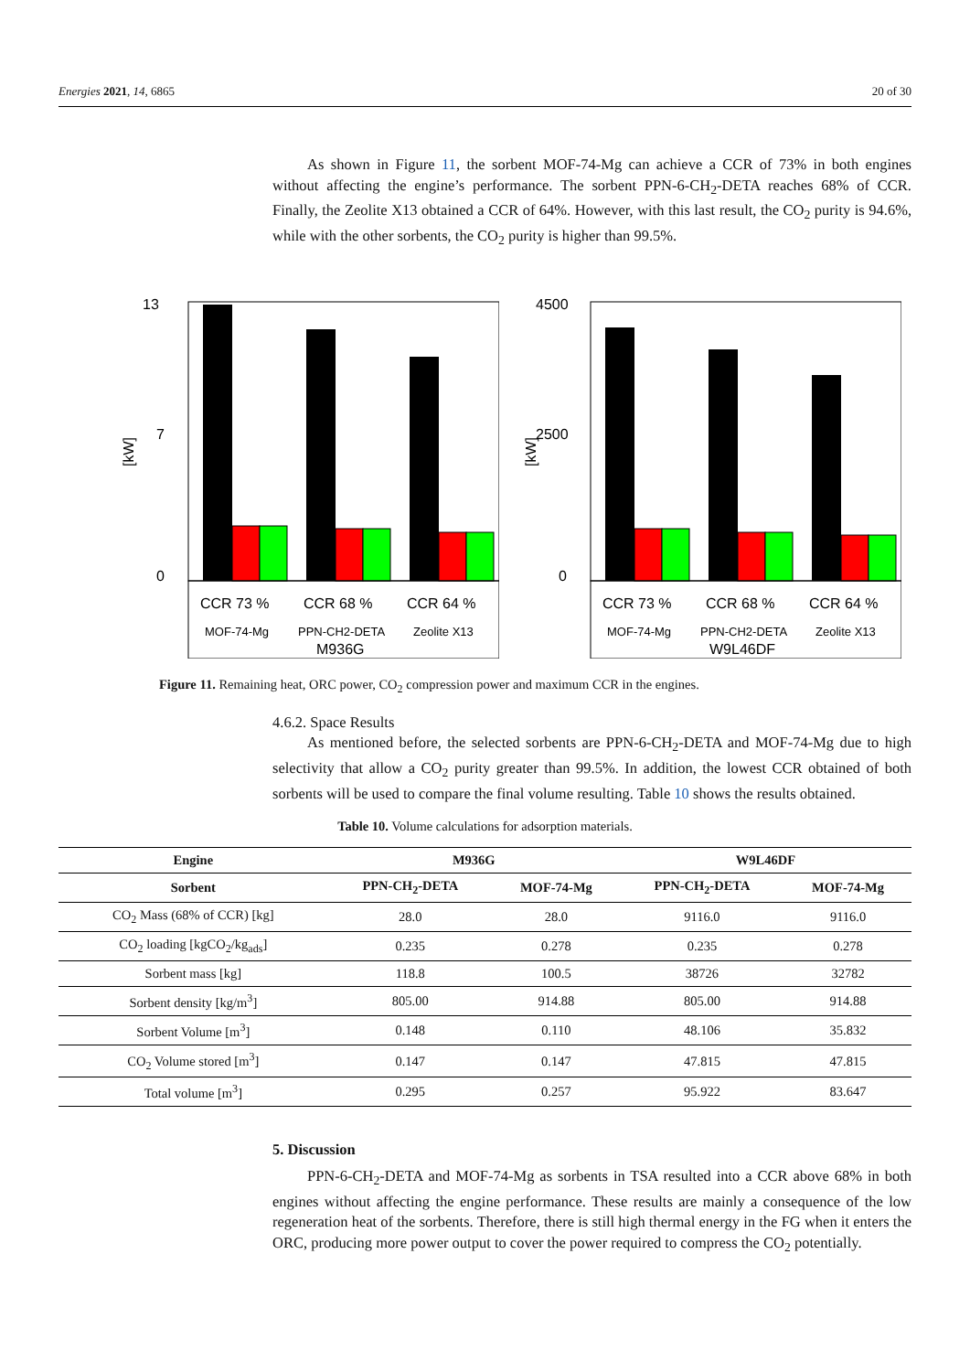Energies 2021, 14, 6865 20 of 30
As shown in Figure 11, the sorbent MOF-74-Mg can achieve a CCR of 73% in both engines without affecting the engine’s performance. The sorbent PPN-6-CH<sub>2</sub>-DETA reaches 68% of CCR. Finally, the Zeolite X13 obtained a CCR of 64%. However, with this last result, the CO<sub>2</sub> purity is 94.6%, while with the other sorbents, the CO<sub>2</sub> purity is higher than 99.5%.
[kW]
13
0
7
CCR 73 %
CCR 68 %
CCR 64 %
MOF-74-Mg
PPN-CH2-DETA
Zeolite X13
M936G
[kW]
4500
0
2500
CCR 73 %
CCR 68 %
CCR 64 %
MOF-74-Mg
PPN-CH2-DETA
Zeolite X13
W9L46DF
Figure 11. Remaining heat, ORC power, CO<sub>2</sub> compression power and maximum CCR in the engines.
4.6.2. Space Results
As mentioned before, the selected sorbents are PPN-6-CH<sub>2</sub>-DETA and MOF-74-Mg due to high selectivity that allow a CO<sub>2</sub> purity greater than 99.5%. In addition, the lowest CCR obtained of both sorbents will be used to compare the final volume resulting. Table 10 shows the results obtained.
Table 10. Volume calculations for adsorption materials.
| Engine | M936G | | W9L46DF | |
| --- | --- | --- | --- | --- |
| Sorbent | PPN-CH<sub>2</sub>-DETA | MOF-74-Mg | PPN-CH<sub>2</sub>-DETA | MOF-74-Mg |
| CO<sub>2</sub> Mass (68% of CCR) [kg] | 28.0 | 28.0 | 9116.0 | 9116.0 |
| CO<sub>2</sub> loading [kgCO<sub>2</sub>/kg<sub>ads</sub>] | 0.235 | 0.278 | 0.235 | 0.278 |
| Sorbent mass [kg] | 118.8 | 100.5 | 38726 | 32782 |
| Sorbent density [kg/m<sup>3</sup>] | 805.00 | 914.88 | 805.00 | 914.88 |
| Sorbent Volume [m<sup>3</sup>] | 0.148 | 0.110 | 48.106 | 35.832 |
| CO<sub>2</sub> Volume stored [m<sup>3</sup>] | 0.147 | 0.147 | 47.815 | 47.815 |
| Total volume [m<sup>3</sup>] | 0.295 | 0.257 | 95.922 | 83.647 |
5. Discussion
PPN-6-CH<sub>2</sub>-DETA and MOF-74-Mg as sorbents in TSA resulted into a CCR above 68% in both engines without affecting the engine performance. These results are mainly a consequence of the low regeneration heat of the sorbents. Therefore, there is still high thermal energy in the FG when it enters the ORC, producing more power output to cover the power required to compress the CO<sub>2</sub> potentially.